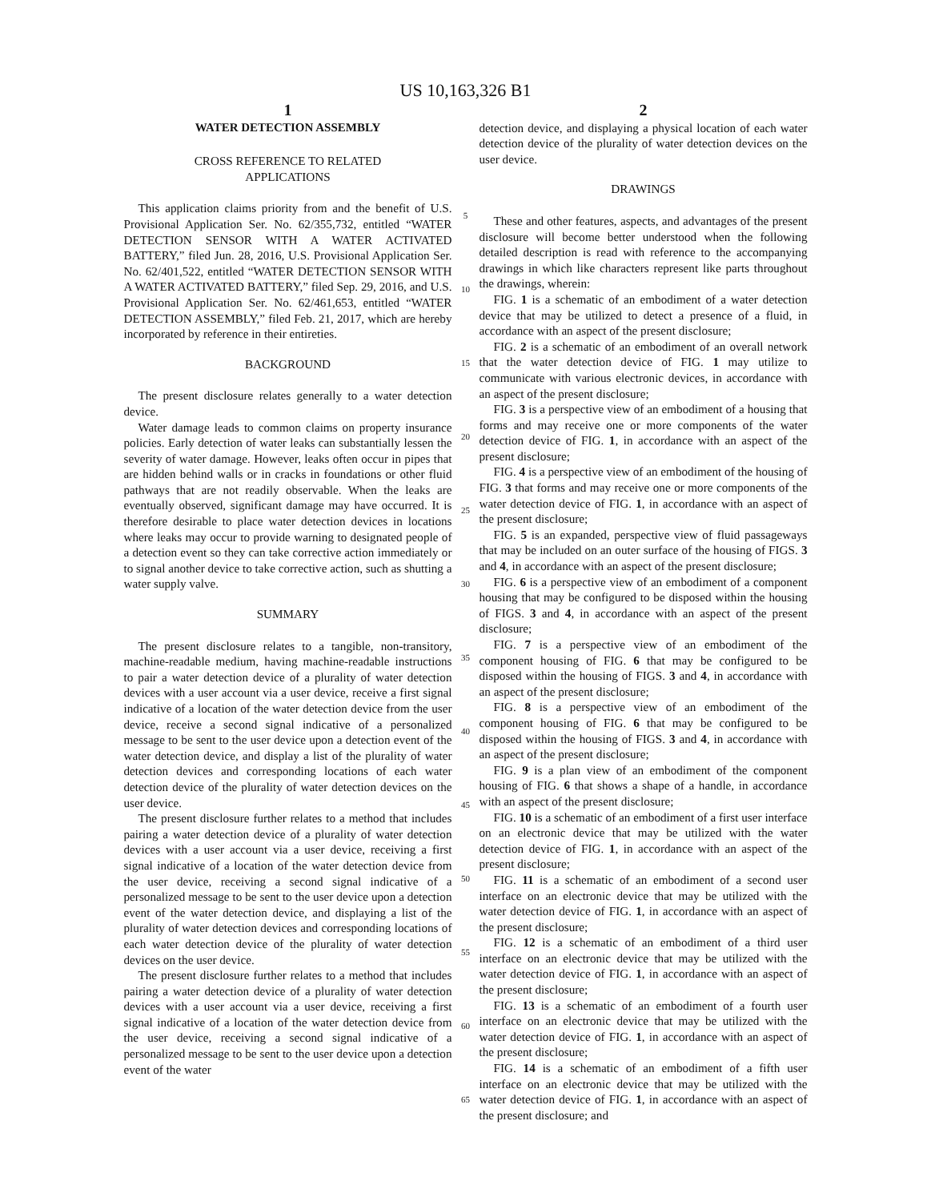US 10,163,326 B1
1
WATER DETECTION ASSEMBLY
CROSS REFERENCE TO RELATED
APPLICATIONS
This application claims priority from and the benefit of U.S. Provisional Application Ser. No. 62/355,732, entitled “WATER DETECTION SENSOR WITH A WATER ACTIVATED BATTERY,” filed Jun. 28, 2016, U.S. Provisional Application Ser. No. 62/401,522, entitled “WATER DETECTION SENSOR WITH A WATER ACTIVATED BATTERY,” filed Sep. 29, 2016, and U.S. Provisional Application Ser. No. 62/461,653, entitled “WATER DETECTION ASSEMBLY,” filed Feb. 21, 2017, which are hereby incorporated by reference in their entireties.
BACKGROUND
The present disclosure relates generally to a water detection device.
Water damage leads to common claims on property insurance policies. Early detection of water leaks can substantially lessen the severity of water damage. However, leaks often occur in pipes that are hidden behind walls or in cracks in foundations or other fluid pathways that are not readily observable. When the leaks are eventually observed, significant damage may have occurred. It is therefore desirable to place water detection devices in locations where leaks may occur to provide warning to designated people of a detection event so they can take corrective action immediately or to signal another device to take corrective action, such as shutting a water supply valve.
SUMMARY
The present disclosure relates to a tangible, non-transitory, machine-readable medium, having machine-readable instructions to pair a water detection device of a plurality of water detection devices with a user account via a user device, receive a first signal indicative of a location of the water detection device from the user device, receive a second signal indicative of a personalized message to be sent to the user device upon a detection event of the water detection device, and display a list of the plurality of water detection devices and corresponding locations of each water detection device of the plurality of water detection devices on the user device.
The present disclosure further relates to a method that includes pairing a water detection device of a plurality of water detection devices with a user account via a user device, receiving a first signal indicative of a location of the water detection device from the user device, receiving a second signal indicative of a personalized message to be sent to the user device upon a detection event of the water detection device, and displaying a list of the plurality of water detection devices and corresponding locations of each water detection device of the plurality of water detection devices on the user device.
The present disclosure further relates to a method that includes pairing a water detection device of a plurality of water detection devices with a user account via a user device, receiving a first signal indicative of a location of the water detection device from the user device, receiving a second signal indicative of a personalized message to be sent to the user device upon a detection event of the water
5
10
15
20
25
30
35
40
45
50
55
60
65
2
detection device, and displaying a physical location of each water detection device of the plurality of water detection devices on the user device.
DRAWINGS
These and other features, aspects, and advantages of the present disclosure will become better understood when the following detailed description is read with reference to the accompanying drawings in which like characters represent like parts throughout the drawings, wherein:
FIG. 1 is a schematic of an embodiment of a water detection device that may be utilized to detect a presence of a fluid, in accordance with an aspect of the present disclosure;
FIG. 2 is a schematic of an embodiment of an overall network that the water detection device of FIG. 1 may utilize to communicate with various electronic devices, in accordance with an aspect of the present disclosure;
FIG. 3 is a perspective view of an embodiment of a housing that forms and may receive one or more components of the water detection device of FIG. 1, in accordance with an aspect of the present disclosure;
FIG. 4 is a perspective view of an embodiment of the housing of FIG. 3 that forms and may receive one or more components of the water detection device of FIG. 1, in accordance with an aspect of the present disclosure;
FIG. 5 is an expanded, perspective view of fluid passageways that may be included on an outer surface of the housing of FIGS. 3 and 4, in accordance with an aspect of the present disclosure;
FIG. 6 is a perspective view of an embodiment of a component housing that may be configured to be disposed within the housing of FIGS. 3 and 4, in accordance with an aspect of the present disclosure;
FIG. 7 is a perspective view of an embodiment of the component housing of FIG. 6 that may be configured to be disposed within the housing of FIGS. 3 and 4, in accordance with an aspect of the present disclosure;
FIG. 8 is a perspective view of an embodiment of the component housing of FIG. 6 that may be configured to be disposed within the housing of FIGS. 3 and 4, in accordance with an aspect of the present disclosure;
FIG. 9 is a plan view of an embodiment of the component housing of FIG. 6 that shows a shape of a handle, in accordance with an aspect of the present disclosure;
FIG. 10 is a schematic of an embodiment of a first user interface on an electronic device that may be utilized with the water detection device of FIG. 1, in accordance with an aspect of the present disclosure;
FIG. 11 is a schematic of an embodiment of a second user interface on an electronic device that may be utilized with the water detection device of FIG. 1, in accordance with an aspect of the present disclosure;
FIG. 12 is a schematic of an embodiment of a third user interface on an electronic device that may be utilized with the water detection device of FIG. 1, in accordance with an aspect of the present disclosure;
FIG. 13 is a schematic of an embodiment of a fourth user interface on an electronic device that may be utilized with the water detection device of FIG. 1, in accordance with an aspect of the present disclosure;
FIG. 14 is a schematic of an embodiment of a fifth user interface on an electronic device that may be utilized with the water detection device of FIG. 1, in accordance with an aspect of the present disclosure; and